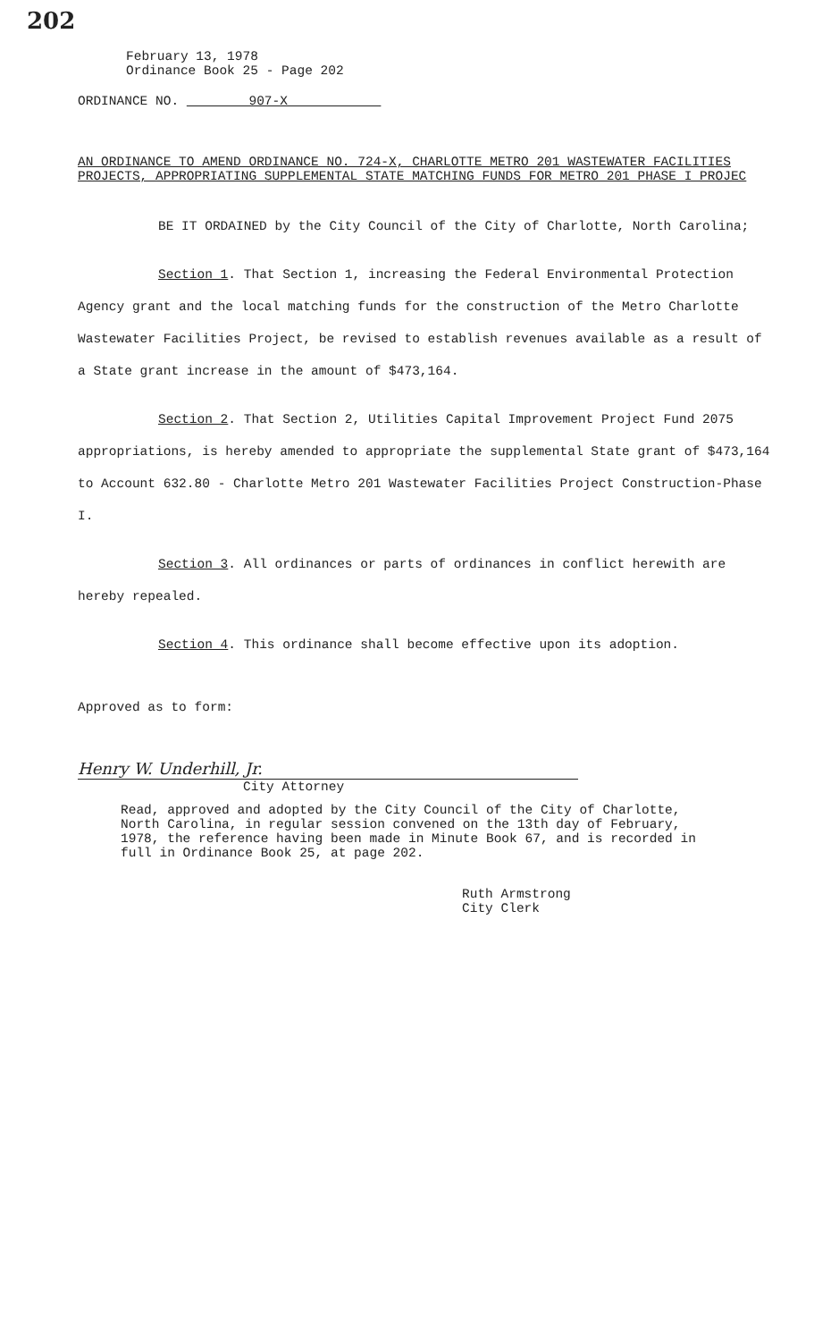202
February 13, 1978
Ordinance Book 25 - Page 202
ORDINANCE NO. 907-X
AN ORDINANCE TO AMEND ORDINANCE NO. 724-X, CHARLOTTE METRO 201 WASTEWATER FACILITIES PROJECTS, APPROPRIATING SUPPLEMENTAL STATE MATCHING FUNDS FOR METRO 201 PHASE I PROJEC
BE IT ORDAINED by the City Council of the City of Charlotte, North Carolina;
Section 1. That Section 1, increasing the Federal Environmental Protection Agency grant and the local matching funds for the construction of the Metro Charlotte Wastewater Facilities Project, be revised to establish revenues available as a result of a State grant increase in the amount of $473,164.
Section 2. That Section 2, Utilities Capital Improvement Project Fund 2075 appropriations, is hereby amended to appropriate the supplemental State grant of $473,164 to Account 632.80 - Charlotte Metro 201 Wastewater Facilities Project Construction-Phase I.
Section 3. All ordinances or parts of ordinances in conflict herewith are hereby repealed.
Section 4. This ordinance shall become effective upon its adoption.
Approved as to form:
Henry W. Underhill, Jr.
City Attorney
Read, approved and adopted by the City Council of the City of Charlotte, North Carolina, in regular session convened on the 13th day of February, 1978, the reference having been made in Minute Book 67, and is recorded in full in Ordinance Book 25, at page 202.
Ruth Armstrong
City Clerk